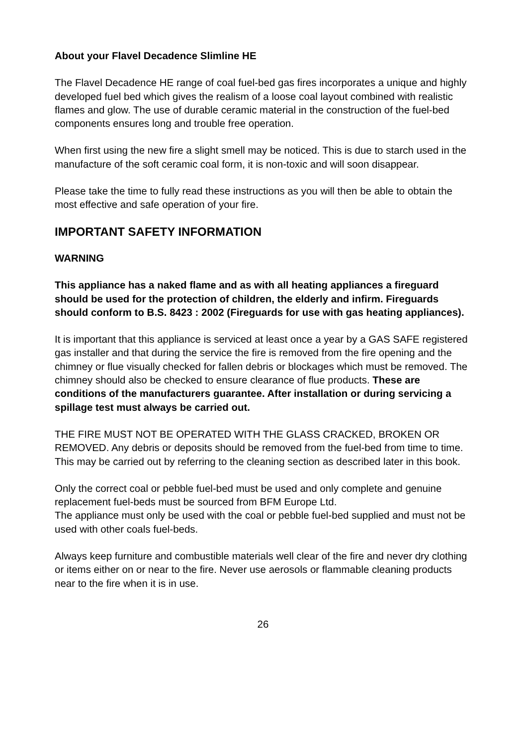About your Flavel Decadence Slimline HE
The Flavel Decadence HE range of coal fuel-bed gas fires incorporates a unique and highly developed fuel bed which gives the realism of a loose coal layout combined with realistic flames and glow. The use of durable ceramic material in the construction of the fuel-bed components ensures long and trouble free operation.
When first using the new fire a slight smell may be noticed. This is due to starch used in the manufacture of the soft ceramic coal form, it is non-toxic and will soon disappear.
Please take the time to fully read these instructions as you will then be able to obtain the most effective and safe operation of your fire.
IMPORTANT SAFETY INFORMATION
WARNING
This appliance has a naked flame and as with all heating appliances a fireguard should be used for the protection of children, the elderly and infirm. Fireguards should conform to B.S. 8423 : 2002 (Fireguards for use with gas heating appliances).
It is important that this appliance is serviced at least once a year by a GAS SAFE registered gas installer and that during the service the fire is removed from the fire opening and the chimney or flue visually checked for fallen debris or blockages which must be removed. The chimney should also be checked to ensure clearance of flue products. These are conditions of the manufacturers guarantee. After installation or during servicing a spillage test must always be carried out.
THE FIRE MUST NOT BE OPERATED WITH THE GLASS CRACKED, BROKEN OR REMOVED. Any debris or deposits should be removed from the fuel-bed from time to time. This may be carried out by referring to the cleaning section as described later in this book.
Only the correct coal or pebble fuel-bed must be used and only complete and genuine replacement fuel-beds must be sourced from BFM Europe Ltd.
The appliance must only be used with the coal or pebble fuel-bed supplied and must not be used with other coals fuel-beds.
Always keep furniture and combustible materials well clear of the fire and never dry clothing or items either on or near to the fire. Never use aerosols or flammable cleaning products near to the fire when it is in use.
26